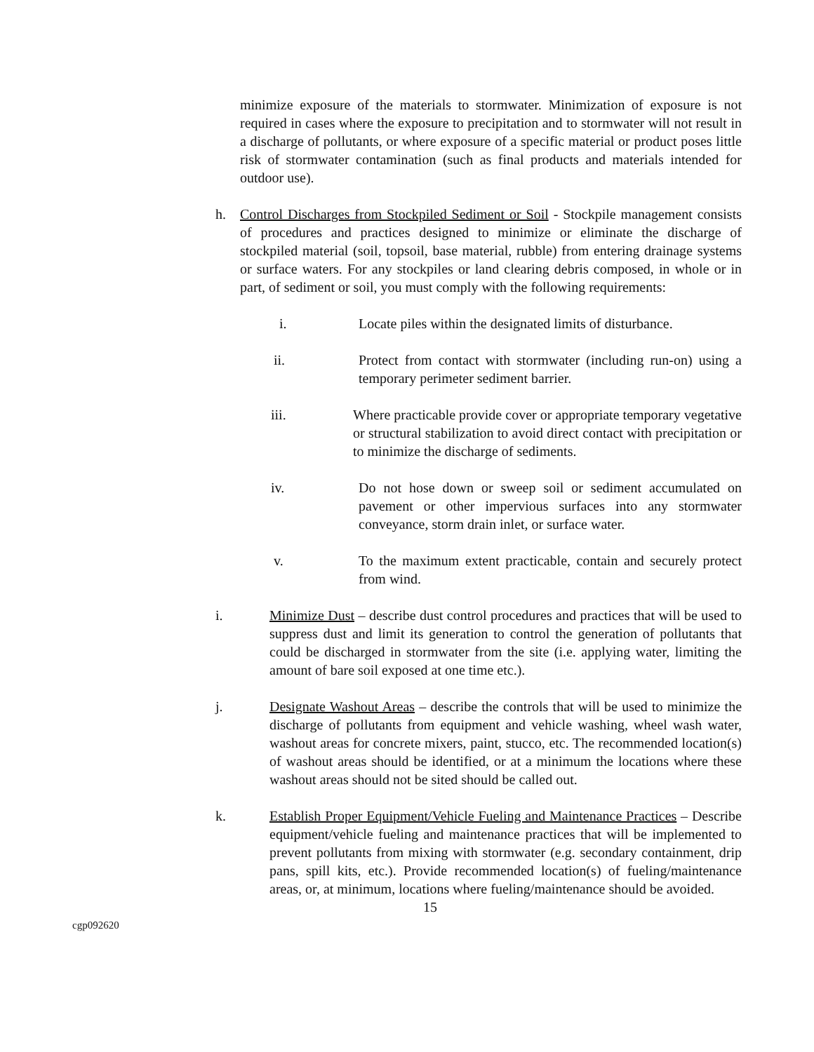minimize exposure of the materials to stormwater. Minimization of exposure is not required in cases where the exposure to precipitation and to stormwater will not result in a discharge of pollutants, or where exposure of a specific material or product poses little risk of stormwater contamination (such as final products and materials intended for outdoor use).
h. Control Discharges from Stockpiled Sediment or Soil - Stockpile management consists of procedures and practices designed to minimize or eliminate the discharge of stockpiled material (soil, topsoil, base material, rubble) from entering drainage systems or surface waters. For any stockpiles or land clearing debris composed, in whole or in part, of sediment or soil, you must comply with the following requirements:
i. Locate piles within the designated limits of disturbance.
ii. Protect from contact with stormwater (including run-on) using a temporary perimeter sediment barrier.
iii. Where practicable provide cover or appropriate temporary vegetative or structural stabilization to avoid direct contact with precipitation or to minimize the discharge of sediments.
iv. Do not hose down or sweep soil or sediment accumulated on pavement or other impervious surfaces into any stormwater conveyance, storm drain inlet, or surface water.
v. To the maximum extent practicable, contain and securely protect from wind.
i. Minimize Dust – describe dust control procedures and practices that will be used to suppress dust and limit its generation to control the generation of pollutants that could be discharged in stormwater from the site (i.e. applying water, limiting the amount of bare soil exposed at one time etc.).
j. Designate Washout Areas – describe the controls that will be used to minimize the discharge of pollutants from equipment and vehicle washing, wheel wash water, washout areas for concrete mixers, paint, stucco, etc. The recommended location(s) of washout areas should be identified, or at a minimum the locations where these washout areas should not be sited should be called out.
k. Establish Proper Equipment/Vehicle Fueling and Maintenance Practices – Describe equipment/vehicle fueling and maintenance practices that will be implemented to prevent pollutants from mixing with stormwater (e.g. secondary containment, drip pans, spill kits, etc.). Provide recommended location(s) of fueling/maintenance areas, or, at minimum, locations where fueling/maintenance should be avoided.
15
cgp092620